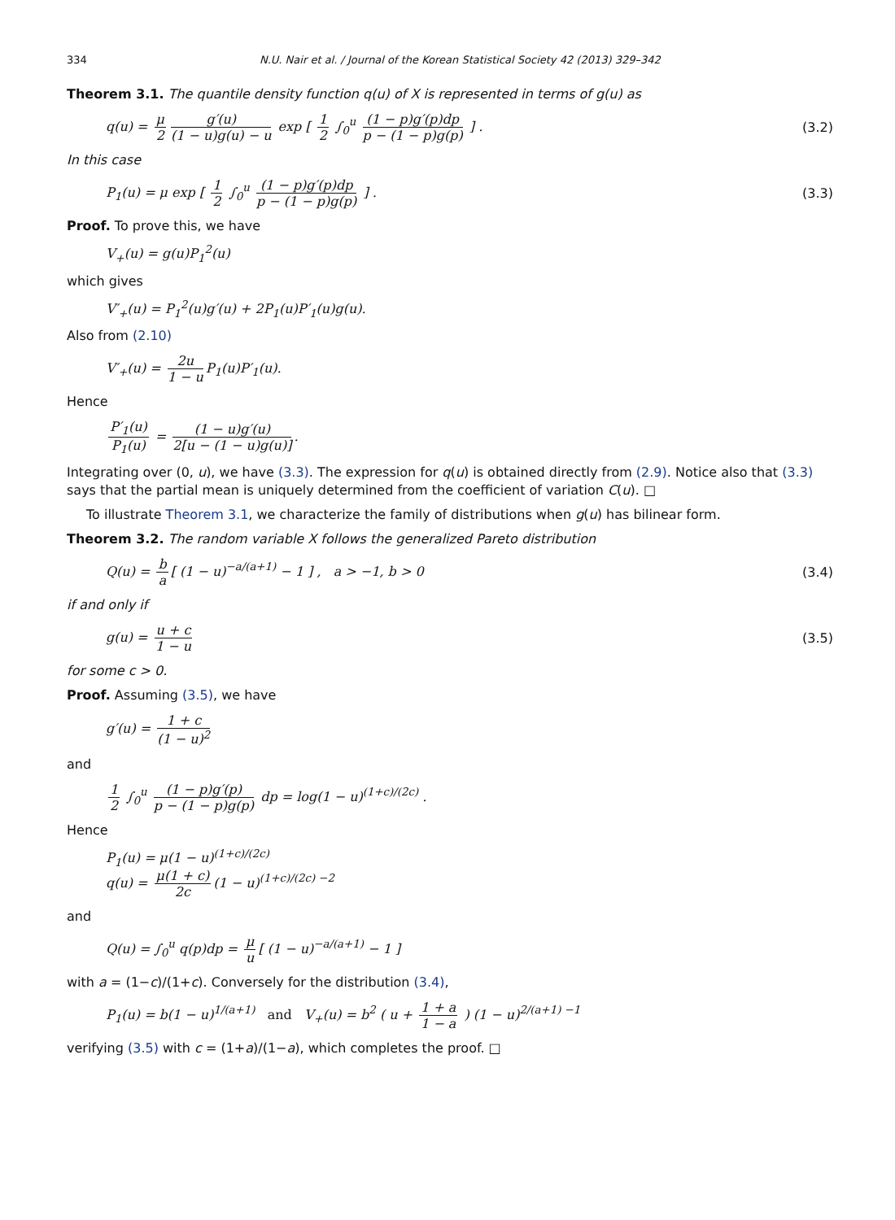334 N.U. Nair et al. / Journal of the Korean Statistical Society 42 (2013) 329–342
Theorem 3.1. The quantile density function q(u) of X is represented in terms of g(u) as
q(u) = μ 2 g′(u) (1 − u)g(u) − u exp [ 1 2 ∫<sub>0</sub><sup>u</sup> (1 − p)g′(p)dp p − (1 − p)g(p) ] . (3.2)
In this case
P<sub>1</sub>(u) = μ exp [ 1 2 ∫<sub>0</sub><sup>u</sup> (1 − p)g′(p)dp p − (1 − p)g(p) ] . (3.3)
Proof. To prove this, we have
V<sub>+</sub>(u) = g(u)P<sub>1</sub><sup>2</sup>(u)
which gives
V′<sub>+</sub>(u) = P<sub>1</sub><sup>2</sup>(u)g′(u) + 2P<sub>1</sub>(u)P′<sub>1</sub>(u)g(u).
Also from (2.10)
V′<sub>+</sub>(u) = 2u 1 − u P<sub>1</sub>(u)P′<sub>1</sub>(u).
Hence
P′<sub>1</sub>(u) P<sub>1</sub>(u) = (1 − u)g′(u) 2[u − (1 − u)g(u)].
Integrating over (0, u), we have (3.3). The expression for q(u) is obtained directly from (2.9). Notice also that (3.3) says that the partial mean is uniquely determined from the coefficient of variation C(u). □
To illustrate Theorem 3.1, we characterize the family of distributions when g(u) has bilinear form.
Theorem 3.2. The random variable X follows the generalized Pareto distribution
Q(u) = b a [ (1 − u)<sup>−a/(a+1)</sup> − 1 ] , a > −1, b > 0 (3.4)
if and only if
g(u) = u + c 1 − u (3.5)
for some c > 0.
Proof. Assuming (3.5), we have
g′(u) = 1 + c (1 − u)<sup>2</sup>
and
1 2 ∫<sub>0</sub><sup>u</sup> (1 − p)g′(p) p − (1 − p)g(p) dp = log(1 − u)<sup>(1+c)/(2c)</sup> .
Hence
P<sub>1</sub>(u) = μ(1 − u)<sup>(1+c)/(2c)</sup>
q(u) = μ(1 + c) 2c (1 − u)<sup>(1+c)/(2c) −2</sup>
and
Q(u) = ∫<sub>0</sub><sup>u</sup> q(p)dp = μ u [ (1 − u)<sup>−a/(a+1)</sup> − 1 ]
with a = (1−c)/(1+c). Conversely for the distribution (3.4),
P<sub>1</sub>(u) = b(1 − u)<sup>1/(a+1)</sup> and V<sub>+</sub>(u) = b<sup>2</sup> ( u + 1 + a 1 − a ) (1 − u)<sup>2/(a+1) −1</sup>
verifying (3.5) with c = (1+a)/(1−a), which completes the proof. □